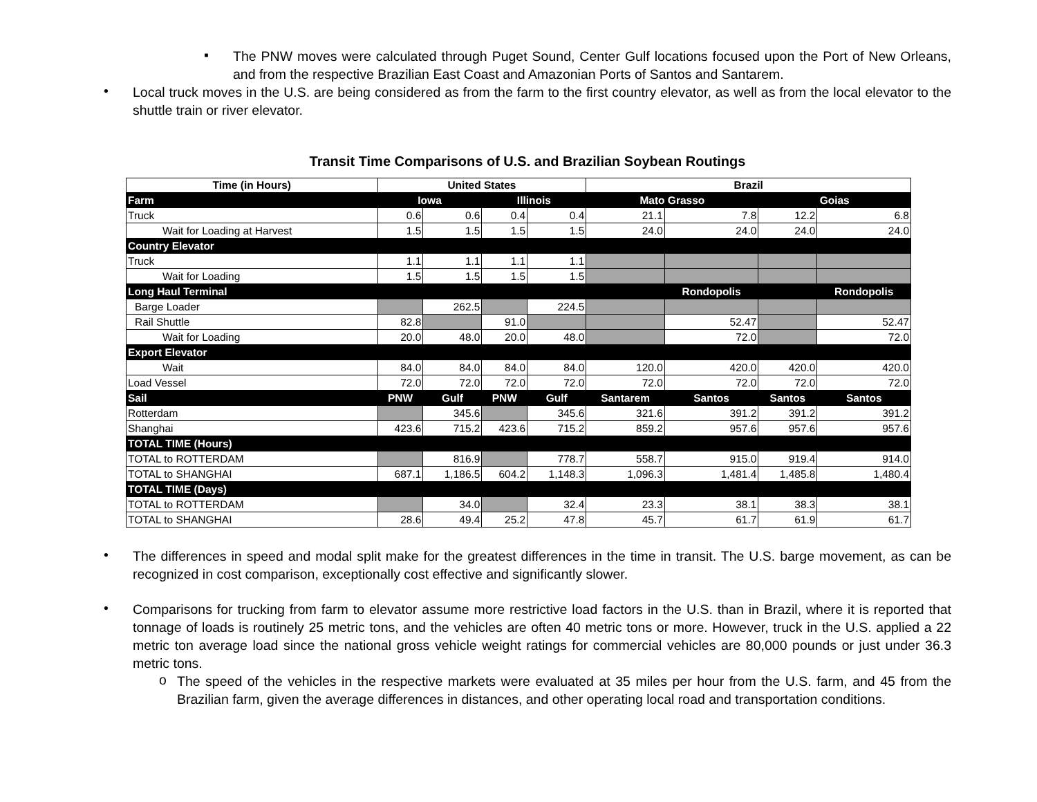▪
The PNW moves were calculated through Puget Sound, Center Gulf locations focused upon the Port of New Orleans, and from the respective Brazilian East Coast and Amazonian Ports of Santos and Santarem.
•
Local truck moves in the U.S. are being considered as from the farm to the first country elevator, as well as from the local elevator to the shuttle train or river elevator.
Transit Time Comparisons of U.S. and Brazilian Soybean Routings
| Time (in Hours) | United States | | | | Brazil | | | |
| --- | --- | --- | --- | --- | --- | --- | --- | --- |
| Farm | Iowa | | Illinois | | Mato Grasso | | Goias | |
| Truck | 0.6 | 0.6 | 0.4 | 0.4 | 21.1 | 7.8 | 12.2 | 6.8 |
| Wait for Loading at Harvest | 1.5 | 1.5 | 1.5 | 1.5 | 24.0 | 24.0 | 24.0 | 24.0 |
| Country Elevator | | | | | | | | |
| Truck | 1.1 | 1.1 | 1.1 | 1.1 | | | | |
| Wait for Loading | 1.5 | 1.5 | 1.5 | 1.5 | | | | |
| Long Haul Terminal | | | | | | Rondopolis | | Rondopolis |
| Barge Loader | | 262.5 | | 224.5 | | | | |
| Rail Shuttle | 82.8 | | 91.0 | | | 52.47 | | 52.47 |
| Wait for Loading | 20.0 | 48.0 | 20.0 | 48.0 | | 72.0 | | 72.0 |
| Export Elevator | | | | | | | | |
| Wait | 84.0 | 84.0 | 84.0 | 84.0 | 120.0 | 420.0 | 420.0 | 420.0 |
| Load Vessel | 72.0 | 72.0 | 72.0 | 72.0 | 72.0 | 72.0 | 72.0 | 72.0 |
| Sail | PNW | Gulf | PNW | Gulf | Santarem | Santos | Santos | Santos |
| Rotterdam | | 345.6 | | 345.6 | 321.6 | 391.2 | 391.2 | 391.2 |
| Shanghai | 423.6 | 715.2 | 423.6 | 715.2 | 859.2 | 957.6 | 957.6 | 957.6 |
| TOTAL TIME (Hours) | | | | | | | | |
| TOTAL to ROTTERDAM | | 816.9 | | 778.7 | 558.7 | 915.0 | 919.4 | 914.0 |
| TOTAL to SHANGHAI | 687.1 | 1,186.5 | 604.2 | 1,148.3 | 1,096.3 | 1,481.4 | 1,485.8 | 1,480.4 |
| TOTAL TIME (Days) | | | | | | | | |
| TOTAL to ROTTERDAM | | 34.0 | | 32.4 | 23.3 | 38.1 | 38.3 | 38.1 |
| TOTAL to SHANGHAI | 28.6 | 49.4 | 25.2 | 47.8 | 45.7 | 61.7 | 61.9 | 61.7 |
•
The differences in speed and modal split make for the greatest differences in the time in transit. The U.S. barge movement, as can be recognized in cost comparison, exceptionally cost effective and significantly slower.
•
Comparisons for trucking from farm to elevator assume more restrictive load factors in the U.S. than in Brazil, where it is reported that tonnage of loads is routinely 25 metric tons, and the vehicles are often 40 metric tons or more. However, truck in the U.S. applied a 22 metric ton average load since the national gross vehicle weight ratings for commercial vehicles are 80,000 pounds or just under 36.3 metric tons.
o
The speed of the vehicles in the respective markets were evaluated at 35 miles per hour from the U.S. farm, and 45 from the Brazilian farm, given the average differences in distances, and other operating local road and transportation conditions.